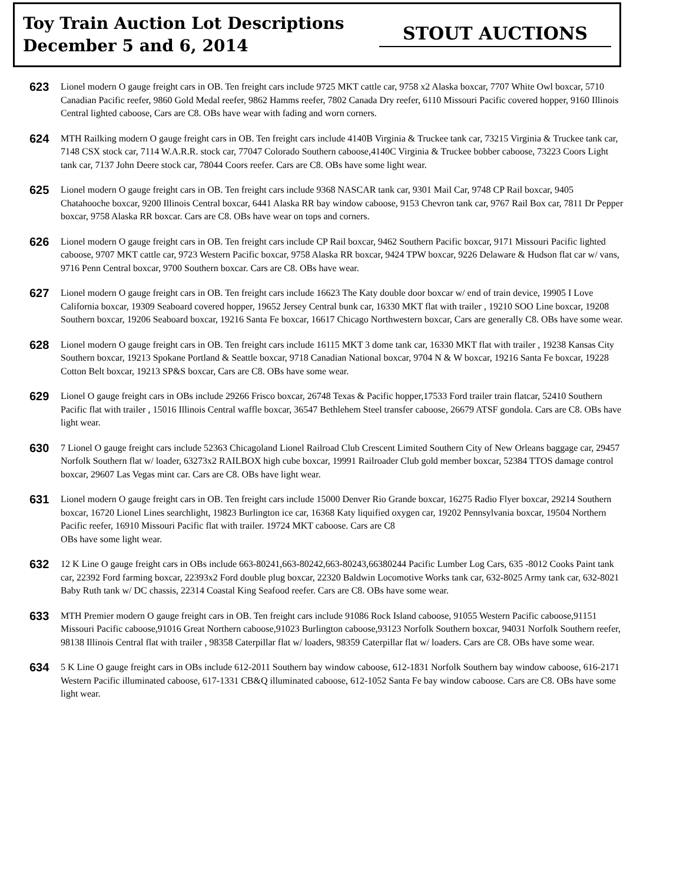Toy Train Auction Lot Descriptions
December 5 and 6, 2014
STOUT AUCTIONS
623
Lionel modern O gauge freight cars in OB. Ten freight cars include 9725 MKT cattle car, 9758 x2 Alaska boxcar, 7707 White Owl boxcar, 5710 Canadian Pacific reefer, 9860 Gold Medal reefer, 9862 Hamms reefer, 7802 Canada Dry reefer, 6110 Missouri Pacific covered hopper, 9160 Illinois Central lighted caboose, Cars are C8. OBs have wear with fading and worn corners.
624
MTH Railking modern O gauge freight cars in OB. Ten freight cars include 4140B Virginia & Truckee tank car, 73215 Virginia & Truckee tank car, 7148 CSX stock car, 7114 W.A.R.R. stock car, 77047 Colorado Southern caboose,4140C Virginia & Truckee bobber caboose, 73223 Coors Light tank car, 7137 John Deere stock car, 78044 Coors reefer. Cars are C8. OBs have some light wear.
625
Lionel modern O gauge freight cars in OB. Ten freight cars include 9368 NASCAR tank car, 9301 Mail Car, 9748 CP Rail boxcar, 9405 Chatahooche boxcar, 9200 Illinois Central boxcar, 6441 Alaska RR bay window caboose, 9153 Chevron tank car, 9767 Rail Box car, 7811 Dr Pepper boxcar, 9758 Alaska RR boxcar. Cars are C8. OBs have wear on tops and corners.
626
Lionel modern O gauge freight cars in OB. Ten freight cars include CP Rail boxcar, 9462 Southern Pacific boxcar, 9171 Missouri Pacific lighted caboose, 9707 MKT cattle car, 9723 Western Pacific boxcar, 9758 Alaska RR boxcar, 9424 TPW boxcar, 9226 Delaware & Hudson flat car w/ vans, 9716 Penn Central boxcar, 9700 Southern boxcar. Cars are C8. OBs have wear.
627
Lionel modern O gauge freight cars in OB. Ten freight cars include 16623 The Katy double door boxcar w/ end of train device, 19905 I Love California boxcar, 19309 Seaboard covered hopper, 19652 Jersey Central bunk car, 16330 MKT flat with trailer , 19210 SOO Line boxcar, 19208 Southern boxcar, 19206 Seaboard boxcar, 19216 Santa Fe boxcar, 16617 Chicago Northwestern boxcar, Cars are generally C8. OBs have some wear.
628
Lionel modern O gauge freight cars in OB. Ten freight cars include 16115 MKT 3 dome tank car, 16330 MKT flat with trailer , 19238 Kansas City Southern boxcar, 19213 Spokane Portland & Seattle boxcar, 9718 Canadian National boxcar, 9704 N & W boxcar, 19216 Santa Fe boxcar, 19228 Cotton Belt boxcar, 19213 SP&S boxcar, Cars are C8. OBs have some wear.
629
Lionel O gauge freight cars in OBs include 29266 Frisco boxcar, 26748 Texas & Pacific hopper,17533 Ford trailer train flatcar, 52410 Southern Pacific flat with trailer , 15016 Illinois Central waffle boxcar, 36547 Bethlehem Steel transfer caboose, 26679 ATSF gondola. Cars are C8. OBs have light wear.
630
7 Lionel O gauge freight cars include 52363 Chicagoland Lionel Railroad Club Crescent Limited Southern City of New Orleans baggage car, 29457 Norfolk Southern flat w/ loader, 63273x2 RAILBOX high cube boxcar, 19991 Railroader Club gold member boxcar, 52384 TTOS damage control boxcar, 29607 Las Vegas mint car. Cars are C8. OBs have light wear.
631
Lionel modern O gauge freight cars in OB. Ten freight cars include 15000 Denver Rio Grande boxcar, 16275 Radio Flyer boxcar, 29214 Southern boxcar, 16720 Lionel Lines searchlight, 19823 Burlington ice car, 16368 Katy liquified oxygen car, 19202 Pennsylvania boxcar, 19504 Northern Pacific reefer, 16910 Missouri Pacific flat with trailer. 19724 MKT caboose. Cars are C8
OBs have some light wear.
632
12 K Line O gauge freight cars in OBs include 663-80241,663-80242,663-80243,66380244 Pacific Lumber Log Cars, 635 -8012 Cooks Paint tank car, 22392 Ford farming boxcar, 22393x2 Ford double plug boxcar, 22320 Baldwin Locomotive Works tank car, 632-8025 Army tank car, 632-8021 Baby Ruth tank w/ DC chassis, 22314 Coastal King Seafood reefer. Cars are C8. OBs have some wear.
633
MTH Premier modern O gauge freight cars in OB. Ten freight cars include 91086 Rock Island caboose, 91055 Western Pacific caboose,91151 Missouri Pacific caboose,91016 Great Northern caboose,91023 Burlington caboose,93123 Norfolk Southern boxcar, 94031 Norfolk Southern reefer, 98138 Illinois Central flat with trailer , 98358 Caterpillar flat w/ loaders, 98359 Caterpillar flat w/ loaders. Cars are C8. OBs have some wear.
634
5 K Line O gauge freight cars in OBs include 612-2011 Southern bay window caboose, 612-1831 Norfolk Southern bay window caboose, 616-2171 Western Pacific illuminated caboose, 617-1331 CB&Q illuminated caboose, 612-1052 Santa Fe bay window caboose. Cars are C8. OBs have some light wear.